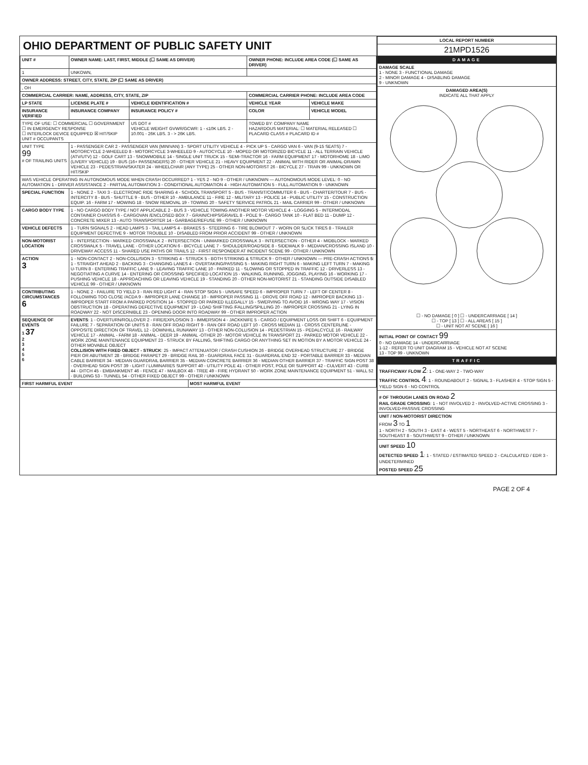OHIO DEPARTMENT OF PUBLIC SAFETY UNIT
| UNIT # | OWNER NAME: LAST, FIRST, MIDDLE (☐ SAME AS DRIVER) | | | OWNER PHONE: INCLUDE AREA CODE (☐ SAME AS DRIVER) | |
| --- | --- | --- | --- | --- | --- |
| 1 | UNKOWN, | | | | |
| OWNER ADDRESS: STREET, CITY, STATE, ZIP (☐ SAME AS DRIVER) | | | | | |
| , OH | | | | | |
| COMMERCIAL CARRIER: NAME, ADDRESS, CITY, STATE, ZIP | | | | COMMERCIAL CARRIER PHONE: INCLUDE AREA CODE | |
| LP STATE | LICENSE PLATE # | VEHICLE IDENTIFICATION # | | VEHICLE YEAR | VEHICLE MAKE |
| INSURANCE VERIFIED | INSURANCE COMPANY | INSURANCE POLICY # | | COLOR | VEHICLE MODEL |
| TYPE OF USE: ☐ COMMERCIAL ☐ GOVERNMENT ☐ IN EMERGENCY RESPONSE ☐ INTERLOCK DEVICE EQUIPPED ☒ HIT/SKIP UNIT # OCCUPANTS | | US DOT # VEHICLE WEIGHT GVWR/GCWR: 1 - ≤10K LBS. 2 - 10.001 - 26K LBS. 3 - > 26K LBS. | | TOWED BY: COMPANY NAME HAZARDOUS MATERIAL: ☐ MATERIAL RELEASED ☐ PLACARD CLASS # PLACARD ID # | |
| UNIT TYPE 99 # OF TRAILING UNITS | 1 - PASSENGER CAR 2 - PASSENGER VAN (MINIVAN) 3 - SPORT UTILITY VEHICLE 4 - PICK UP 5 - CARGO VAN 6 - VAN (9-15 SEATS) 7 - MOTORCYCLE 2-WHEELED 8 - MOTORCYCLE 3-WHEELED 9 - AUTOCYCLE 10 - MOPED OR MOTORIZED BICYCLE 11 - ALL TERRAIN VEHICLE (ATV/UTV) 12 - GOLF CART 13 - SNOWMOBILE 14 - SINGLE UNIT TRUCK 15 - SEMI-TRACTOR 16 - FARM EQUIPMENT 17 - MOTORHOME 18 - LIMO (LIVERY VEHICLE) 19 - BUS (16+ PASSENGERS) 20 - OTHER VEHICLE 21 - HEAVY EQUIPMENT 22 - ANIMAL WITH RIDER OR ANIMAL-DRAWN VEHICLE 23 - PEDESTRIAN/SKATER 24 - WHEELCHAIR (ANY TYPE) 25 - OTHER NON-MOTORIST 26 - BICYCLE 27 - TRAIN 99 - UNKNOWN OR HIT/SKIP | | | | |
| WAS VEHICLE OPERATING IN AUTONOMOUS MODE WHEN CRASH OCCURRED? 1 - YES 2 - NO 9 - OTHER / UNKNOWN — AUTONOMOUS MODE LEVEL: 0 - NO AUTOMATION 1 - DRIVER ASSISTANCE 2 - PARTIAL AUTOMATION 3 - CONDITIONAL AUTOMATION 4 - HIGH AUTOMATION 5 - FULL AUTOMATION 9 - UNKNOWN | | | | | |
| SPECIAL FUNCTION | 1 - NONE 2 - TAXI 3 - ELECTRONIC RIDE SHARING 4 - SCHOOL TRANSPORT 5 - BUS - TRANSIT/COMMUTER 6 - BUS - CHARTER/TOUR 7 - BUS - INTERCITY 8 - BUS - SHUTTLE 9 - BUS - OTHER 10 - AMBULANCE 11 - FIRE 12 - MILITARY 13 - POLICE 14 - PUBLIC UTILITY 15 - CONSTRUCTION EQUIP. 16 - FARM 17 - MOWING 18 - SNOW REMOVAL 19 - TOWING 20 - SAFETY SERVICE PATROL 21 - MAIL CARRIER 99 - OTHER / UNKNOWN | | | | |
| CARGO BODY TYPE | 1 - NO CARGO BODY TYPE / NOT APPLICABLE 2 - BUS 3 - VEHICLE TOWING ANOTHER MOTOR VEHICLE 4 - LOGGING 5 - INTERMODAL CONTAINER CHASSIS 6 - CARGOVAN /ENCLOSED BOX 7 - GRAIN/CHIPS/GRAVEL 8 - POLE 9 - CARGO TANK 10 - FLAT BED 11 - DUMP 12 - CONCRETE MIXER 13 - AUTO TRANSPORTER 14 - GARBAGE/REFUSE 99 - OTHER / UNKNOWN | | | | |
| VEHICLE DEFECTS | 1 - TURN SIGNALS 2 - HEAD LAMPS 3 - TAIL LAMPS 4 - BRAKES 5 - STEERING 6 - TIRE BLOWOUT 7 - WORN OR SLICK TIRES 8 - TRAILER EQUIPMENT DEFECTIVE 9 - MOTOR TROUBLE 10 - DISABLED FROM PRIOR ACCIDENT 99 - OTHER / UNKNOWN | | | | |
| NON-MOTORIST LOCATION | 1 - INTERSECTION - MARKED CROSSWALK 2 - INTERSECTION - UNMARKED CROSSWALK 3 - INTERSECTION - OTHER 4 - MIDBLOCK - MARKED CROSSWALK 5 - TRAVEL LANE - OTHER LOCATION 6 - BICYCLE LANE 7 - SHOULDER/ROADSIDE 8 - SIDEWALK 9 - MEDIAN/CROSSING ISLAND 10 - DRIVEWAY ACCESS 11 - SHARED USE PATHS OR TRAILS 12 - FIRST RESPONDER AT INCIDENT SCENE 99 - OTHER / UNKNOWN | | | | |
| ACTION 3 | 1 - NON-CONTACT 2 - NON-COLLISION 3 - STRIKING 4 - STRUCK 5 - BOTH STRIKING & STRUCK 9 - OTHER / UNKNOWN — PRE-CRASH ACTIONS 5 : 1 - STRAIGHT AHEAD 2 - BACKING 3 - CHANGING LANES 4 - OVERTAKING/PASSING 5 - MAKING RIGHT TURN 6 - MAKING LEFT TURN 7 - MAKING U-TURN 8 - ENTERING TRAFFIC LANE 9 - LEAVING TRAFFIC LANE 10 - PARKED 11 - SLOWING OR STOPPED IN TRAFFIC 12 - DRIVERLESS 13 - NEGOTIATING A CURVE 14 - ENTERING OR CROSSING SPECIFIED LOCATION 15 - WALKING, RUNNING, JOGGING, PLAYING 16 - WORKING 17 - PUSHING VEHICLE 18 - APPROACHING OR LEAVING VEHICLE 19 - STANDING 20 - OTHER NON-MOTORIST 21 - STANDING OUTSIDE DISABLED VEHICLE 99 - OTHER / UNKNOWN | | | | |
| CONTRIBUTING CIRCUMSTANCES 6 | 1 - NONE 2 - FAILURE TO YIELD 3 - RAN RED LIGHT 4 - RAN STOP SIGN 5 - UNSAFE SPEED 6 - IMPROPER TURN 7 - LEFT OF CENTER 8 - FOLLOWING TOO CLOSE /ACDA 9 - IMPROPER LANE CHANGE 10 - IMPROPER PASSING 11 - DROVE OFF ROAD 12 - IMPROPER BACKING 13 - IMPROPER START FROM A PARKED POSITION 14 - STOPPED OR PARKED ILLEGALLY 15 - SWERVING TO AVOID 16 - WRONG WAY 17 - VISION OBSTRUCTION 18 - OPERATING DEFECTIVE EQUIPMENT 19 - LOAD SHIFTING /FALLING/SPILLING 20 - IMPROPER CROSSING 21 - LYING IN ROADWAY 22 - NOT DISCERNIBLE 23 - OPENING DOOR INTO ROADWAY 99 - OTHER IMPROPER ACTION | | | | |
| SEQUENCE OF EVENTS 1 37 2 3 4 5 6 | EVENTS : 1 - OVERTURN/ROLLOVER 2 - FIRE/EXPLOSION 3 - IMMERSION 4 - JACKKNIFE 5 - CARGO / EQUIPMENT LOSS OR SHIFT 6 - EQUIPMENT FAILURE 7 - SEPARATION OF UNITS 8 - RAN OFF ROAD RIGHT 9 - RAN OFF ROAD LEFT 10 - CROSS MEDIAN 11 - CROSS CENTERLINE - OPPOSITE DIRECTION OF TRAVEL 12 - DOWNHILL RUNAWAY 13 - OTHER NON-COLLISION 14 - PEDESTRIAN 15 - PEDALCYCLE 16 - RAILWAY VEHICLE 17 - ANIMAL - FARM 18 - ANIMAL - DEER 19 - ANIMAL -OTHER 20 - MOTOR VEHICLE IN TRANSPORT 21 - PARKED MOTOR VEHICLE 22 - WORK ZONE MAINTENANCE EQUIPMENT 23 - STRUCK BY FALLING, SHIFTING CARGO OR ANYTHING SET IN MOTION BY A MOTOR VEHICLE 24 - OTHER MOVABLE OBJECT COLLISION WITH FIXED OBJECT - STRUCK : 25 - IMPACT ATTENUATOR / CRASH CUSHION 26 - BRIDGE OVERHEAD STRUCTURE 27 - BRIDGE PIER OR ABUTMENT 28 - BRIDGE PARAPET 29 - BRIDGE RAIL 30 - GUARDRAIL FACE 31 - GUARDRAIL END 32 - PORTABLE BARRIER 33 - MEDIAN CABLE BARRIER 34 - MEDIAN GUARDRAIL BARRIER 35 - MEDIAN CONCRETE BARRIER 36 - MEDIAN OTHER BARRIER 37 - TRAFFIC SIGN POST 38 - OVERHEAD SIGN POST 39 - LIGHT / LUMINARIES SUPPORT 40 - UTILITY POLE 41 - OTHER POST, POLE OR SUPPORT 42 - CULVERT 43 - CURB 44 - DITCH 45 - EMBANKMENT 46 - FENCE 47 - MAILBOX 48 - TREE 49 - FIRE HYDRANT 50 - WORK ZONE MAINTENANCE EQUIPMENT 51 - WALL 52 - BUILDING 53 - TUNNEL 54 - OTHER FIXED OBJECT 99 - OTHER / UNKNOWN | | | | |
| FIRST HARMFUL EVENT | | | MOST HARMFUL EVENT | | |
| LOCAL REPORT NUMBER |
| --- |
| 21MPD1526 |
| DAMAGE |
| DAMAGE SCALE 1 - NONE 3 - FUNCTIONAL DAMAGE 2 - MINOR DAMAGE 4 - DISABLING DAMAGE 9 - UNKNOWN |
| DAMAGED AREA(S) INDICATE ALL THAT APPLY ☐ - NO DAMAGE [ 0 ] ☐ - UNDERCARRIAGE [ 14 ] ☐ - TOP [ 13 ] ☐ - ALL AREAS [ 15 ] ☐ - UNIT NOT AT SCENE [ 16 ] |
| INITIAL POINT OF CONTACT 99 0 - NO DAMAGE 14 - UNDERCARRIAGE 1-12 - REFER TO UNIT DIAGRAM 15 - VEHICLE NOT AT SCENE 13 - TOP 99 - UNKNOWN |
| TRAFFIC |
| TRAFFICWAY FLOW 2 : 1 - ONE-WAY 2 - TWO-WAY TRAFFIC CONTROL 4 : 1 - ROUNDABOUT 2 - SIGNAL 3 - FLASHER 4 - STOP SIGN 5 - YIELD SIGN 6 - NO CONTROL |
| # OF THROUGH LANES ON ROAD 2 RAIL GRADE CROSSING : 1 - NOT INVOLVED 2 - INVOLVED-ACTIVE CROSSING 3 - INVOLVED-PASSIVE CROSSING |
| UNIT / NON-MOTORIST DIRECTION FROM 3 TO 1 1 - NORTH 2 - SOUTH 3 - EAST 4 - WEST 5 - NORTHEAST 6 - NORTHWEST 7 - SOUTHEAST 8 - SOUTHWEST 9 - OTHER / UNKNOWN |
| UNIT SPEED 10 DETECTED SPEED 1 : 1 - STATED / ESTIMATED SPEED 2 - CALCULATED / EDR 3 - UNDETERMINED POSTED SPEED 25 |
PAGE 2 OF 4